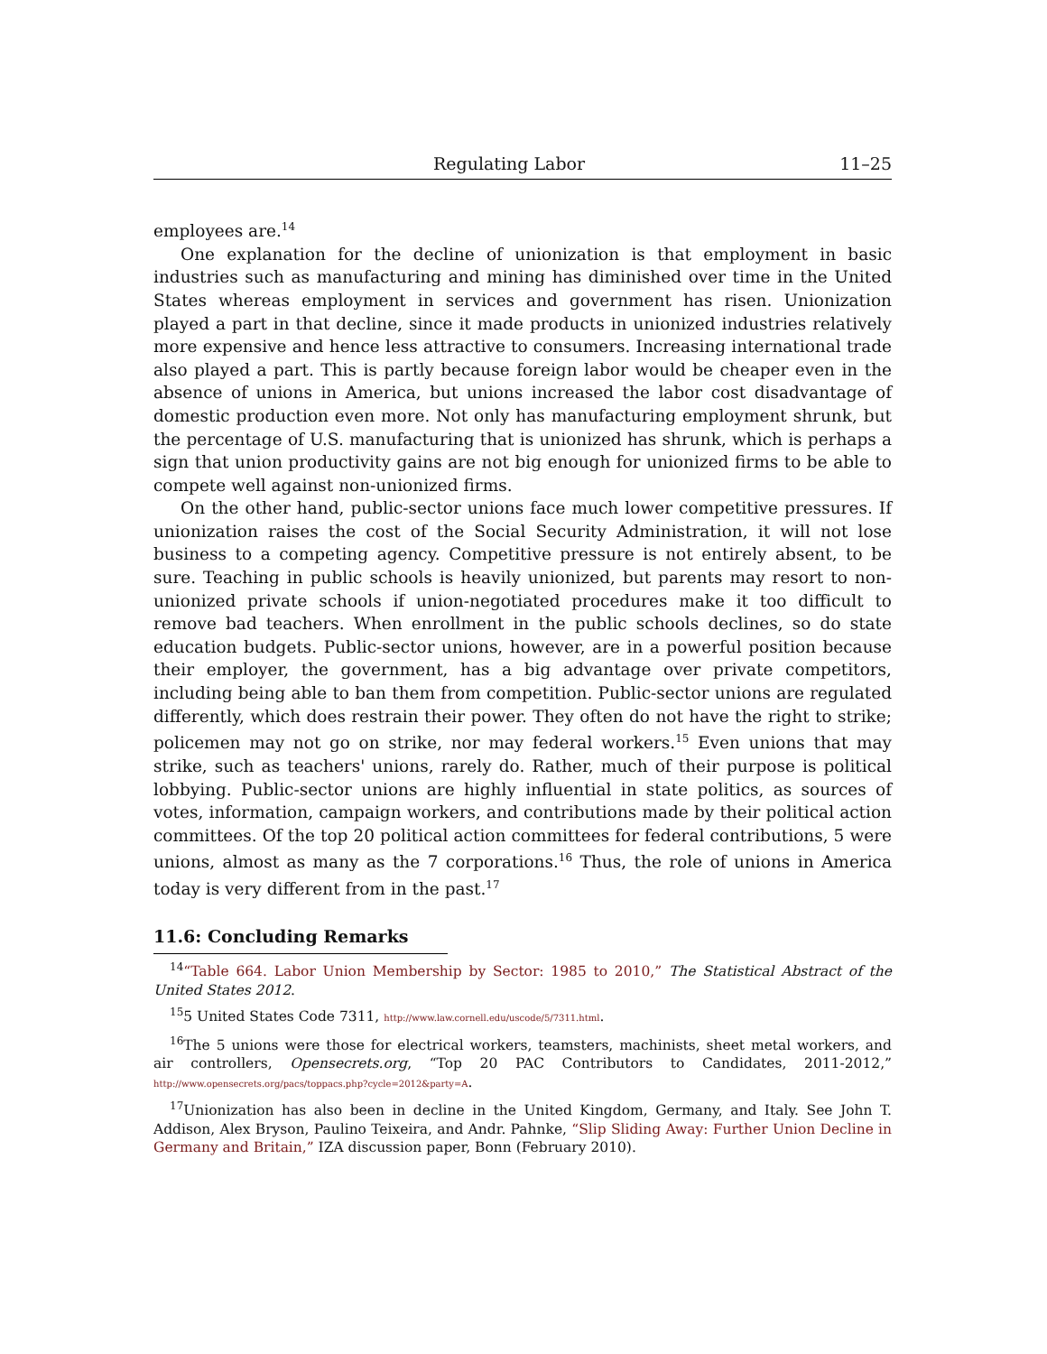Regulating Labor 11–25
employees are.<sup>14</sup>
One explanation for the decline of unionization is that employment in basic industries such as manufacturing and mining has diminished over time in the United States whereas employment in services and government has risen. Unionization played a part in that decline, since it made products in unionized industries relatively more expensive and hence less attractive to consumers. Increasing international trade also played a part. This is partly because foreign labor would be cheaper even in the absence of unions in America, but unions increased the labor cost disadvantage of domestic production even more. Not only has manufacturing employment shrunk, but the percentage of U.S. manufacturing that is unionized has shrunk, which is perhaps a sign that union productivity gains are not big enough for unionized firms to be able to compete well against non-unionized firms.
On the other hand, public-sector unions face much lower competitive pressures. If unionization raises the cost of the Social Security Administration, it will not lose business to a competing agency. Competitive pressure is not entirely absent, to be sure. Teaching in public schools is heavily unionized, but parents may resort to non-unionized private schools if union-negotiated procedures make it too difficult to remove bad teachers. When enrollment in the public schools declines, so do state education budgets. Public-sector unions, however, are in a powerful position because their employer, the government, has a big advantage over private competitors, including being able to ban them from competition. Public-sector unions are regulated differently, which does restrain their power. They often do not have the right to strike; policemen may not go on strike, nor may federal workers.<sup>15</sup> Even unions that may strike, such as teachers' unions, rarely do. Rather, much of their purpose is political lobbying. Public-sector unions are highly influential in state politics, as sources of votes, information, campaign workers, and contributions made by their political action committees. Of the top 20 political action committees for federal contributions, 5 were unions, almost as many as the 7 corporations.<sup>16</sup> Thus, the role of unions in America today is very different from in the past.<sup>17</sup>
11.6: Concluding Remarks
<sup>14</sup> “Table 664. Labor Union Membership by Sector: 1985 to 2010,” The Statistical Abstract of the United States 2012.
<sup>15</sup> 5 United States Code 7311, http://www.law.cornell.edu/uscode/5/7311.html.
<sup>16</sup> The 5 unions were those for electrical workers, teamsters, machinists, sheet metal workers, and air controllers, Opensecrets.org, “Top 20 PAC Contributors to Candidates, 2011-2012,” http://www.opensecrets.org/pacs/toppacs.php?cycle=2012&party=A.
<sup>17</sup> Unionization has also been in decline in the United Kingdom, Germany, and Italy. See John T. Addison, Alex Bryson, Paulino Teixeira, and Andr. Pahnke, “Slip Sliding Away: Further Union Decline in Germany and Britain,” IZA discussion paper, Bonn (February 2010).